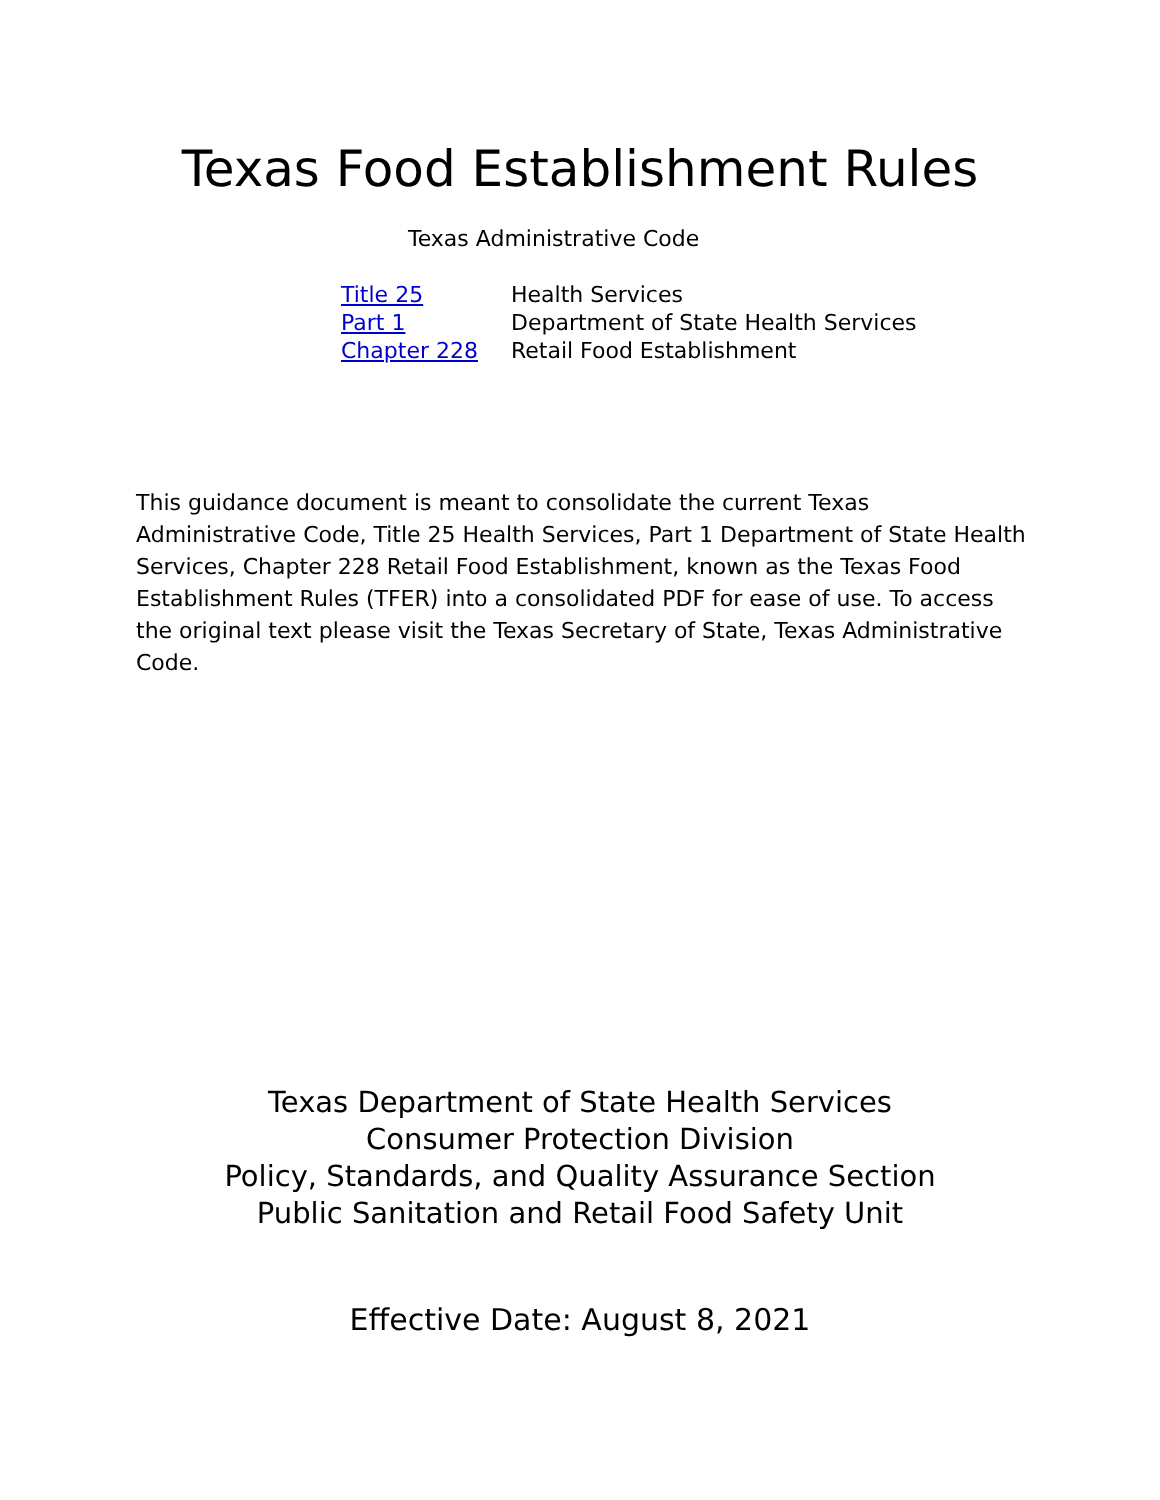Texas Food Establishment Rules
Texas Administrative Code
| Title 25 | Health Services |
| Part 1 | Department of State Health Services |
| Chapter 228 | Retail Food Establishment |
This guidance document is meant to consolidate the current Texas Administrative Code, Title 25 Health Services, Part 1 Department of State Health Services, Chapter 228 Retail Food Establishment, known as the Texas Food Establishment Rules (TFER) into a consolidated PDF for ease of use. To access the original text please visit the Texas Secretary of State, Texas Administrative Code.
Texas Department of State Health Services
Consumer Protection Division
Policy, Standards, and Quality Assurance Section
Public Sanitation and Retail Food Safety Unit
Effective Date: August 8, 2021